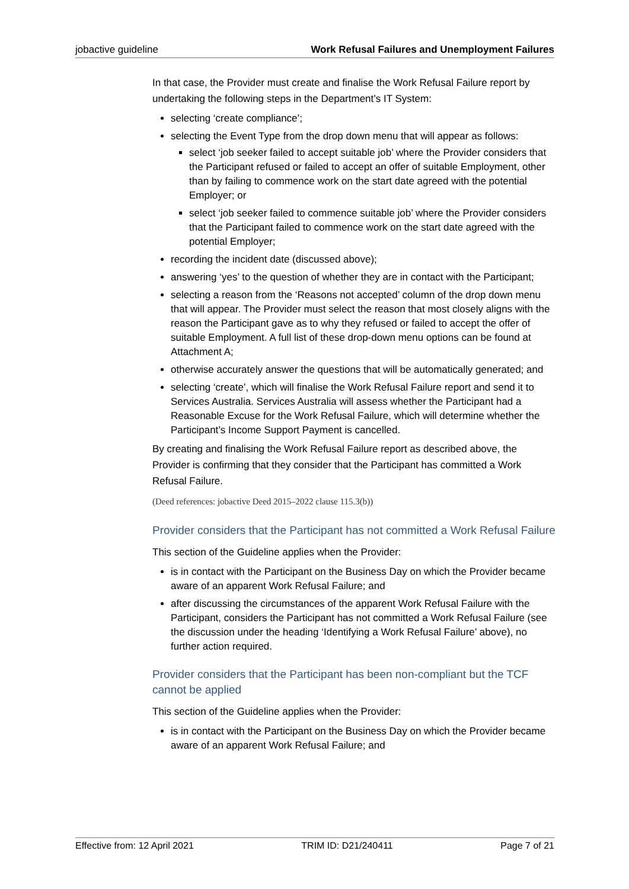jobactive guideline Work Refusal Failures and Unemployment Failures
In that case, the Provider must create and finalise the Work Refusal Failure report by undertaking the following steps in the Department’s IT System:
selecting ‘create compliance’;
selecting the Event Type from the drop down menu that will appear as follows:
select ‘job seeker failed to accept suitable job’ where the Provider considers that the Participant refused or failed to accept an offer of suitable Employment, other than by failing to commence work on the start date agreed with the potential Employer; or
select ‘job seeker failed to commence suitable job’ where the Provider considers that the Participant failed to commence work on the start date agreed with the potential Employer;
recording the incident date (discussed above);
answering ‘yes’ to the question of whether they are in contact with the Participant;
selecting a reason from the ‘Reasons not accepted’ column of the drop down menu that will appear. The Provider must select the reason that most closely aligns with the reason the Participant gave as to why they refused or failed to accept the offer of suitable Employment. A full list of these drop-down menu options can be found at Attachment A;
otherwise accurately answer the questions that will be automatically generated; and
selecting ‘create’, which will finalise the Work Refusal Failure report and send it to Services Australia. Services Australia will assess whether the Participant had a Reasonable Excuse for the Work Refusal Failure, which will determine whether the Participant’s Income Support Payment is cancelled.
By creating and finalising the Work Refusal Failure report as described above, the Provider is confirming that they consider that the Participant has committed a Work Refusal Failure.
(Deed references: jobactive Deed 2015–2022 clause 115.3(b))
Provider considers that the Participant has not committed a Work Refusal Failure
This section of the Guideline applies when the Provider:
is in contact with the Participant on the Business Day on which the Provider became aware of an apparent Work Refusal Failure; and
after discussing the circumstances of the apparent Work Refusal Failure with the Participant, considers the Participant has not committed a Work Refusal Failure (see the discussion under the heading ‘Identifying a Work Refusal Failure’ above), no further action required.
Provider considers that the Participant has been non-compliant but the TCF cannot be applied
This section of the Guideline applies when the Provider:
is in contact with the Participant on the Business Day on which the Provider became aware of an apparent Work Refusal Failure; and
Effective from: 12 April 2021 TRIM ID: D21/240411 Page 7 of 21